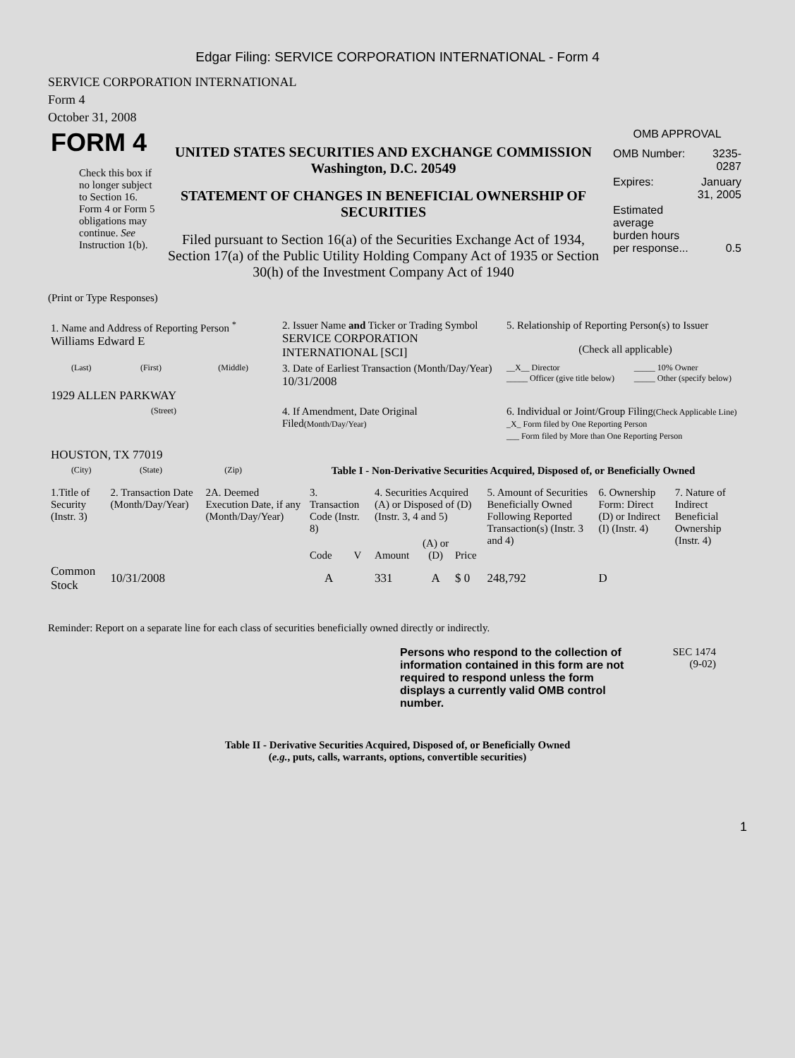Edgar Filing: SERVICE CORPORATION INTERNATIONAL - Form 4
SERVICE CORPORATION INTERNATIONAL
Form 4
October 31, 2008
| FORM 4 Check this box if no longer subject to Section 16. Form 4 or Form 5 obligations may continue. See Instruction 1(b). | UNITED STATES SECURITIES AND EXCHANGE COMMISSION Washington, D.C. 20549 STATEMENT OF CHANGES IN BENEFICIAL OWNERSHIP OF SECURITIES Filed pursuant to Section 16(a) of the Securities Exchange Act of 1934, Section 17(a) of the Public Utility Holding Company Act of 1935 or Section 30(h) of the Investment Company Act of 1940 | OMB APPROVAL / OMB Number: / 3235-0287 / / Expires: / January 31, 2005 / / Estimated average burden hours per response... / 0.5 / |
(Print or Type Responses)
| 1. Name and Address of Reporting Person <sup>*</sup> Williams Edward E | | | 2. Issuer Name and Ticker or Trading Symbol SERVICE CORPORATION INTERNATIONAL [SCI] | 5. Relationship of Reporting Person(s) to Issuer (Check all applicable) | |
| (Last) | (First) | (Middle) | 3. Date of Earliest Transaction (Month/Day/Year) 10/31/2008 | __X__ Director _____ Officer (give title below) | _____ 10% Owner _____ Other (specify below) |
| 1929 ALLEN PARKWAY | | | | | |
| (Street) HOUSTON, TX 77019 | | | 4. If Amendment, Date Original Filed (Month/Day/Year) | 6. Individual or Joint/Group Filing (Check Applicable Line) _X_ Form filed by One Reporting Person ___ Form filed by More than One Reporting Person | |
| (City) | (State) | (Zip) | Table I - Non-Derivative Securities Acquired, Disposed of, or Beneficially Owned | | |
| 1.Title of Security (Instr. 3) | 2. Transaction Date (Month/Day/Year) | 2A. Deemed Execution Date, if any (Month/Day/Year) | 3. Transaction Code (Instr. 8) | | 4. Securities Acquired (A) or Disposed of (D) (Instr. 3, 4 and 5) | | | 5. Amount of Securities Beneficially Owned Following Reported Transaction(s) (Instr. 3 and 4) | 6. Ownership Form: Direct (D) or Indirect (I) (Instr. 4) | 7. Nature of Indirect Beneficial Ownership (Instr. 4) |
| --- | --- | --- | --- | --- | --- | --- | --- | --- | --- | --- |
| | | | Code | V | Amount | (A) or (D) | Price | | | |
| Common Stock | 10/31/2008 | | A | | 331 | A | $ 0 | 248,792 | D | |
Reminder: Report on a separate line for each class of securities beneficially owned directly or indirectly.
| Persons who respond to the collection of information contained in this form are not required to respond unless the form displays a currently valid OMB control number. | SEC 1474 (9-02) |
Table II - Derivative Securities Acquired, Disposed of, or Beneficially Owned
(e.g., puts, calls, warrants, options, convertible securities)
1